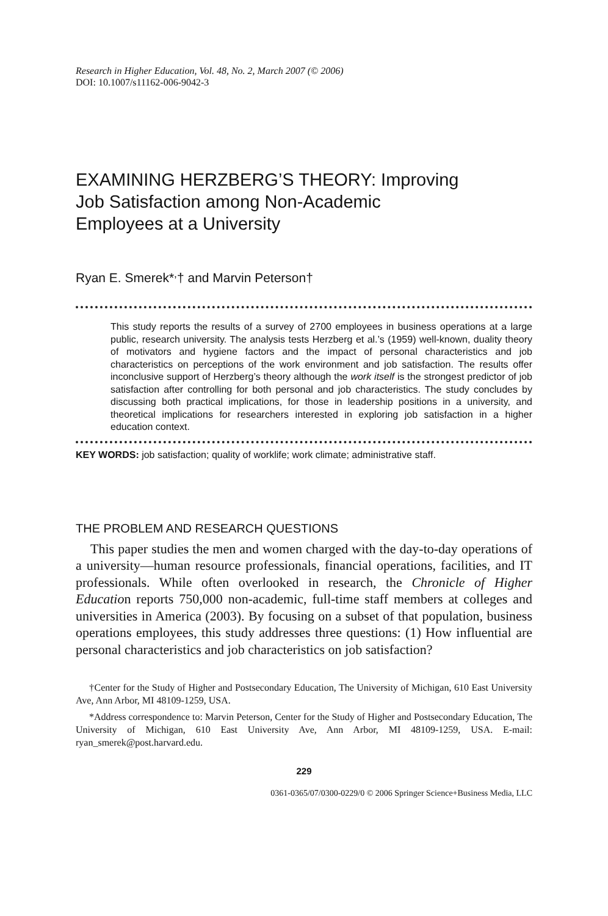Research in Higher Education, Vol. 48, No. 2, March 2007 (© 2006)
DOI: 10.1007/s11162-006-9042-3
EXAMINING HERZBERG’S THEORY: Improving
Job Satisfaction among Non-Academic
Employees at a University
Ryan E. Smerek*<sup>,</sup>† and Marvin Peterson†
This study reports the results of a survey of 2700 employees in business operations at a large public, research university. The analysis tests Herzberg et al.’s (1959) well-known, duality theory of motivators and hygiene factors and the impact of personal characteristics and job characteristics on perceptions of the work environment and job satisfaction. The results offer inconclusive support of Herzberg’s theory although the work itself is the strongest predictor of job satisfaction after controlling for both personal and job characteristics. The study concludes by discussing both practical implications, for those in leadership positions in a university, and theoretical implications for researchers interested in exploring job satisfaction in a higher education context.
KEY WORDS: job satisfaction; quality of worklife; work climate; administrative staff.
THE PROBLEM AND RESEARCH QUESTIONS
This paper studies the men and women charged with the day-to-day operations of a university—human resource professionals, financial operations, facilities, and IT professionals. While often overlooked in research, the Chronicle of Higher Education reports 750,000 non-academic, full-time staff members at colleges and universities in America (2003). By focusing on a subset of that population, business operations employees, this study addresses three questions: (1) How influential are personal characteristics and job characteristics on job satisfaction?
†Center for the Study of Higher and Postsecondary Education, The University of Michigan, 610 East University Ave, Ann Arbor, MI 48109-1259, USA.
*Address correspondence to: Marvin Peterson, Center for the Study of Higher and Postsecondary Education, The University of Michigan, 610 East University Ave, Ann Arbor, MI 48109-1259, USA. E-mail: ryan_smerek@post.harvard.edu.
229
0361-0365/07/0300-0229/0 © 2006 Springer Science+Business Media, LLC